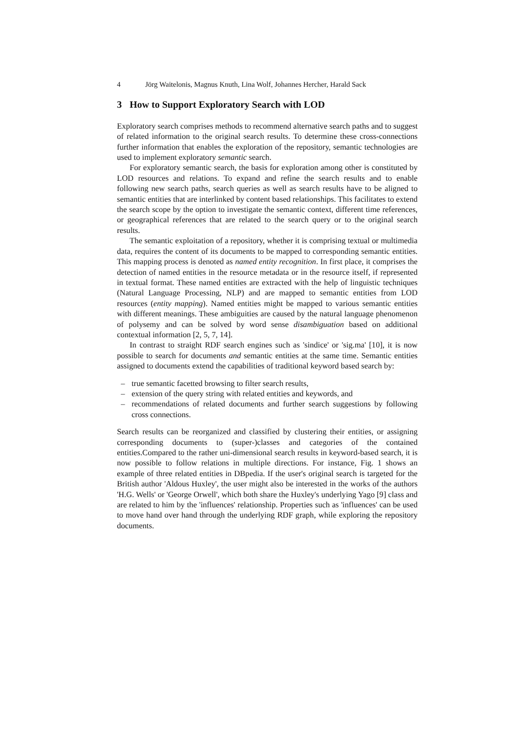4 Jörg Waitelonis, Magnus Knuth, Lina Wolf, Johannes Hercher, Harald Sack
3 How to Support Exploratory Search with LOD
Exploratory search comprises methods to recommend alternative search paths and to suggest of related information to the original search results. To determine these cross-connections further information that enables the exploration of the repository, semantic technologies are used to implement exploratory semantic search.
For exploratory semantic search, the basis for exploration among other is constituted by LOD resources and relations. To expand and refine the search results and to enable following new search paths, search queries as well as search results have to be aligned to semantic entities that are interlinked by content based relationships. This facilitates to extend the search scope by the option to investigate the semantic context, different time references, or geographical references that are related to the search query or to the original search results.
The semantic exploitation of a repository, whether it is comprising textual or multimedia data, requires the content of its documents to be mapped to corresponding semantic entities. This mapping process is denoted as named entity recognition. In first place, it comprises the detection of named entities in the resource metadata or in the resource itself, if represented in textual format. These named entities are extracted with the help of linguistic techniques (Natural Language Processing, NLP) and are mapped to semantic entities from LOD resources (entity mapping). Named entities might be mapped to various semantic entities with different meanings. These ambiguities are caused by the natural language phenomenon of polysemy and can be solved by word sense disambiguation based on additional contextual information [2, 5, 7, 14].
In contrast to straight RDF search engines such as 'sindice' or 'sig.ma' [10], it is now possible to search for documents and semantic entities at the same time. Semantic entities assigned to documents extend the capabilities of traditional keyword based search by:
– true semantic facetted browsing to filter search results,
– extension of the query string with related entities and keywords, and
– recommendations of related documents and further search suggestions by following cross connections.
Search results can be reorganized and classified by clustering their entities, or assigning corresponding documents to (super-)classes and categories of the contained entities.Compared to the rather uni-dimensional search results in keyword-based search, it is now possible to follow relations in multiple directions. For instance, Fig. 1 shows an example of three related entities in DBpedia. If the user's original search is targeted for the British author 'Aldous Huxley', the user might also be interested in the works of the authors 'H.G. Wells' or 'George Orwell', which both share the Huxley's underlying Yago [9] class and are related to him by the 'influences' relationship. Properties such as 'influences' can be used to move hand over hand through the underlying RDF graph, while exploring the repository documents.